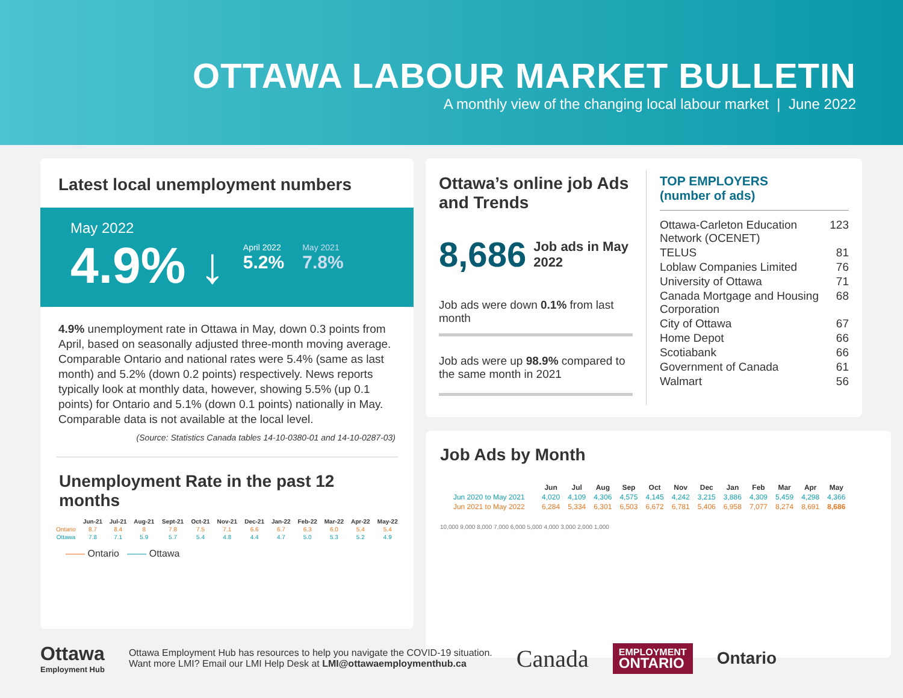OTTAWA LABOUR MARKET BULLETIN
A monthly view of the changing local labour market | June 2022
Latest local unemployment numbers
May 2022
4.9% ↓
April 2022
5.2%
May 2021
7.8%
4.9% unemployment rate in Ottawa in May, down 0.3 points from April, based on seasonally adjusted three-month moving average. Comparable Ontario and national rates were 5.4% (same as last month) and 5.2% (down 0.2 points) respectively. News reports typically look at monthly data, however, showing 5.5% (up 0.1 points) for Ontario and 5.1% (down 0.1 points) nationally in May. Comparable data is not available at the local level.
(Source: Statistics Canada tables 14-10-0380-01 and 14-10-0287-03)
Unemployment Rate in the past 12 months
| | Jun-21 | Jul-21 | Aug-21 | Sept-21 | Oct-21 | Nov-21 | Dec-21 | Jan-22 | Feb-22 | Mar-22 | Apr-22 | May-22 |
| --- | --- | --- | --- | --- | --- | --- | --- | --- | --- | --- | --- | --- |
| Ontario | 8.7 | 8.4 | 8 | 7.8 | 7.5 | 7.1 | 6.6 | 6.7 | 6.3 | 6.0 | 5.4 | 5.4 |
| Ottawa | 7.8 | 7.1 | 5.9 | 5.7 | 5.4 | 4.8 | 4.4 | 4.7 | 5.0 | 5.3 | 5.2 | 4.9 |
—— Ontario —— Ottawa
Ottawa’s online job Ads and Trends
8,686 Job ads in May 2022
Job ads were down 0.1% from last month
Job ads were up 98.9% compared to the same month in 2021
TOP EMPLOYERS
(number of ads)
| Ottawa-Carleton Education Network (OCENET) | 123 |
| TELUS | 81 |
| Loblaw Companies Limited | 76 |
| University of Ottawa | 71 |
| Canada Mortgage and Housing Corporation | 68 |
| City of Ottawa | 67 |
| Home Depot | 66 |
| Scotiabank | 66 |
| Government of Canada | 61 |
| Walmart | 56 |
Job Ads by Month
| | Jun | Jul | Aug | Sep | Oct | Nov | Dec | Jan | Feb | Mar | Apr | May |
| --- | --- | --- | --- | --- | --- | --- | --- | --- | --- | --- | --- | --- |
| Jun 2020 to May 2021 | 4,020 | 4,109 | 4,306 | 4,575 | 4,145 | 4,242 | 3,215 | 3,886 | 4,309 | 5,459 | 4,298 | 4,366 |
| Jun 2021 to May 2022 | 6,284 | 5,334 | 6,301 | 6,503 | 6,672 | 6,781 | 5,406 | 6,958 | 7,077 | 8,274 | 8,691 | 8,686 |
10,000 9,000 8,000 7,000 6,000 5,000 4,000 3,000 2,000 1,000
Ottawa
Employment Hub
Ottawa Employment Hub has resources to help you navigate the COVID-19 situation.
Want more LMI? Email our LMI Help Desk at LMI@ottawaemploymenthub.ca
Canada
EMPLOYMENT
ONTARIO
Ontario